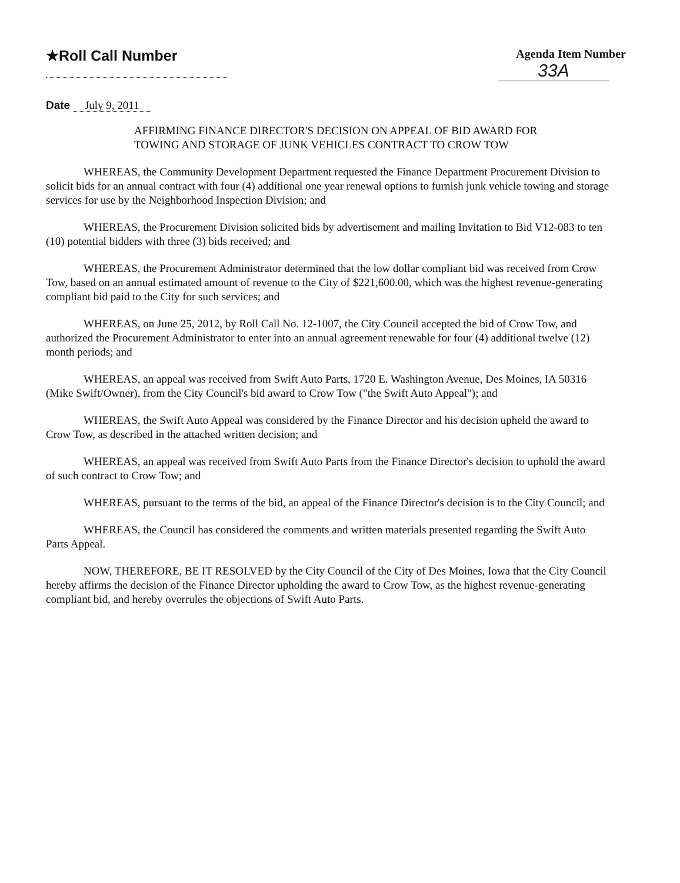★Roll Call Number
Agenda Item Number
33A
Date July 9, 2011
AFFIRMING FINANCE DIRECTOR'S DECISION ON APPEAL OF BID AWARD FOR
TOWING AND STORAGE OF JUNK VEHICLES CONTRACT TO CROW TOW
WHEREAS, the Community Development Department requested the Finance Department Procurement Division to solicit bids for an annual contract with four (4) additional one year renewal options to furnish junk vehicle towing and storage services for use by the Neighborhood Inspection Division; and
WHEREAS, the Procurement Division solicited bids by advertisement and mailing Invitation to Bid V12-083 to ten (10) potential bidders with three (3) bids received; and
WHEREAS, the Procurement Administrator determined that the low dollar compliant bid was received from Crow Tow, based on an annual estimated amount of revenue to the City of $221,600.00, which was the highest revenue-generating compliant bid paid to the City for such services; and
WHEREAS, on June 25, 2012, by Roll Call No. 12-1007, the City Council accepted the bid of Crow Tow, and authorized the Procurement Administrator to enter into an annual agreement renewable for four (4) additional twelve (12) month periods; and
WHEREAS, an appeal was received from Swift Auto Parts, 1720 E. Washington Avenue, Des Moines, IA 50316 (Mike Swift/Owner), from the City Council's bid award to Crow Tow ("the Swift Auto Appeal"); and
WHEREAS, the Swift Auto Appeal was considered by the Finance Director and his decision upheld the award to Crow Tow, as described in the attached written decision; and
WHEREAS, an appeal was received from Swift Auto Parts from the Finance Director's decision to uphold the award of such contract to Crow Tow; and
WHEREAS, pursuant to the terms of the bid, an appeal of the Finance Director's decision is to the City Council; and
WHEREAS, the Council has considered the comments and written materials presented regarding the Swift Auto Parts Appeal.
NOW, THEREFORE, BE IT RESOLVED by the City Council of the City of Des Moines, Iowa that the City Council hereby affirms the decision of the Finance Director upholding the award to Crow Tow, as the highest revenue-generating compliant bid, and hereby overrules the objections of Swift Auto Parts.